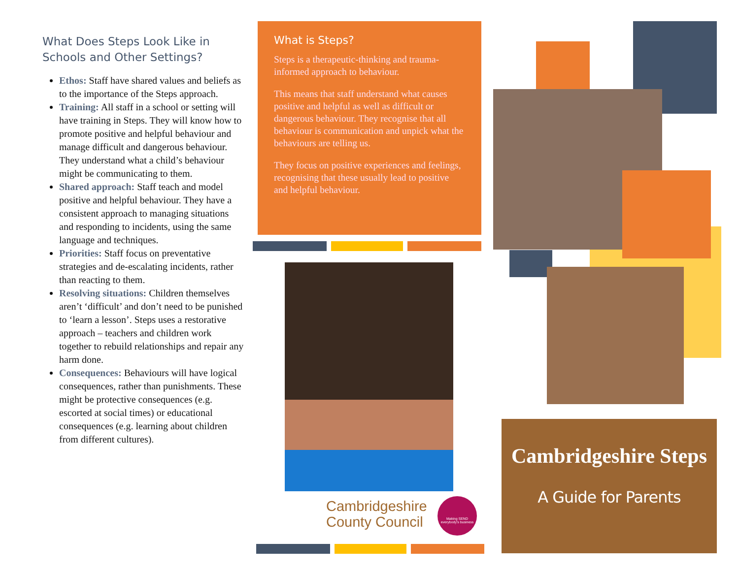What Does Steps Look Like in Schools and Other Settings?
Ethos: Staff have shared values and beliefs as to the importance of the Steps approach.
Training: All staff in a school or setting will have training in Steps. They will know how to promote positive and helpful behaviour and manage difficult and dangerous behaviour. They understand what a child’s behaviour might be communicating to them.
Shared approach: Staff teach and model positive and helpful behaviour. They have a consistent approach to managing situations and responding to incidents, using the same language and techniques.
Priorities: Staff focus on preventative strategies and de-escalating incidents, rather than reacting to them.
Resolving situations: Children themselves aren’t ‘difficult’ and don’t need to be punished to ‘learn a lesson’. Steps uses a restorative approach – teachers and children work together to rebuild relationships and repair any harm done.
Consequences: Behaviours will have logical consequences, rather than punishments. These might be protective consequences (e.g. escorted at social times) or educational consequences (e.g. learning about children from different cultures).
What is Steps?
Steps is a therapeutic-thinking and trauma-informed approach to behaviour.
This means that staff understand what causes positive and helpful as well as difficult or dangerous behaviour. They recognise that all behaviour is communication and unpick what the behaviours are telling us.
They focus on positive experiences and feelings, recognising that these usually lead to positive and helpful behaviour.
Cambridgeshire
County Council
Making SEND everybody's business
Cambridgeshire Steps
A Guide for Parents